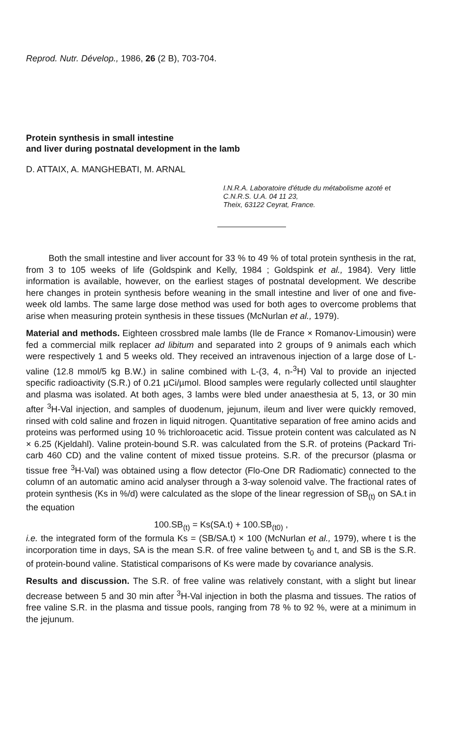Reprod. Nutr. Dévelop., 1986, 26 (2 B), 703-704.
Protein synthesis in small intestine
and liver during postnatal development in the lamb
D. ATTAIX, A. MANGHEBATI, M. ARNAL
I.N.R.A. Laboratoire d'étude du métabolisme azoté et
C.N.R.S. U.A. 04 11 23,
Theix, 63122 Ceyrat, France.
Both the small intestine and liver account for 33 % to 49 % of total protein synthesis in the rat, from 3 to 105 weeks of life (Goldspink and Kelly, 1984 ; Goldspink et al., 1984). Very little information is available, however, on the earliest stages of postnatal development. We describe here changes in protein synthesis before weaning in the small intestine and liver of one and five-week old lambs. The same large dose method was used for both ages to overcome problems that arise when measuring protein synthesis in these tissues (McNurlan et al., 1979).
Material and methods. Eighteen crossbred male lambs (Ile de France × Romanov-Limousin) were fed a commercial milk replacer ad libitum and separated into 2 groups of 9 animals each which were respectively 1 and 5 weeks old. They received an intravenous injection of a large dose of L-valine (12.8 mmol/5 kg B.W.) in saline combined with L-(3, 4, n-<sup>3</sup>H) Val to provide an injected specific radioactivity (S.R.) of 0.21 µCi/µmol. Blood samples were regularly collected until slaughter and plasma was isolated. At both ages, 3 lambs were bled under anaesthesia at 5, 13, or 30 min after <sup>3</sup>H-Val injection, and samples of duodenum, jejunum, ileum and liver were quickly removed, rinsed with cold saline and frozen in liquid nitrogen. Quantitative separation of free amino acids and proteins was performed using 10 % trichloroacetic acid. Tissue protein content was calculated as N × 6.25 (Kjeldahl). Valine protein-bound S.R. was calculated from the S.R. of proteins (Packard Tri-carb 460 CD) and the valine content of mixed tissue proteins. S.R. of the precursor (plasma or tissue free <sup>3</sup>H-Val) was obtained using a flow detector (Flo-One DR Radiomatic) connected to the column of an automatic amino acid analyser through a 3-way solenoid valve. The fractional rates of protein synthesis (Ks in %/d) were calculated as the slope of the linear regression of SB<sub>(t)</sub> on SA.t in the equation
100.SB<sub>(t)</sub> = Ks(SA.t) + 100.SB<sub>(t0)</sub> ,
i.e. the integrated form of the formula Ks = (SB/SA.t) × 100 (McNurlan et al., 1979), where t is the incorporation time in days, SA is the mean S.R. of free valine between t<sub>0</sub> and t, and SB is the S.R. of protein-bound valine. Statistical comparisons of Ks were made by covariance analysis.
Results and discussion. The S.R. of free valine was relatively constant, with a slight but linear decrease between 5 and 30 min after <sup>3</sup>H-Val injection in both the plasma and tissues. The ratios of free valine S.R. in the plasma and tissue pools, ranging from 78 % to 92 %, were at a minimum in the jejunum.